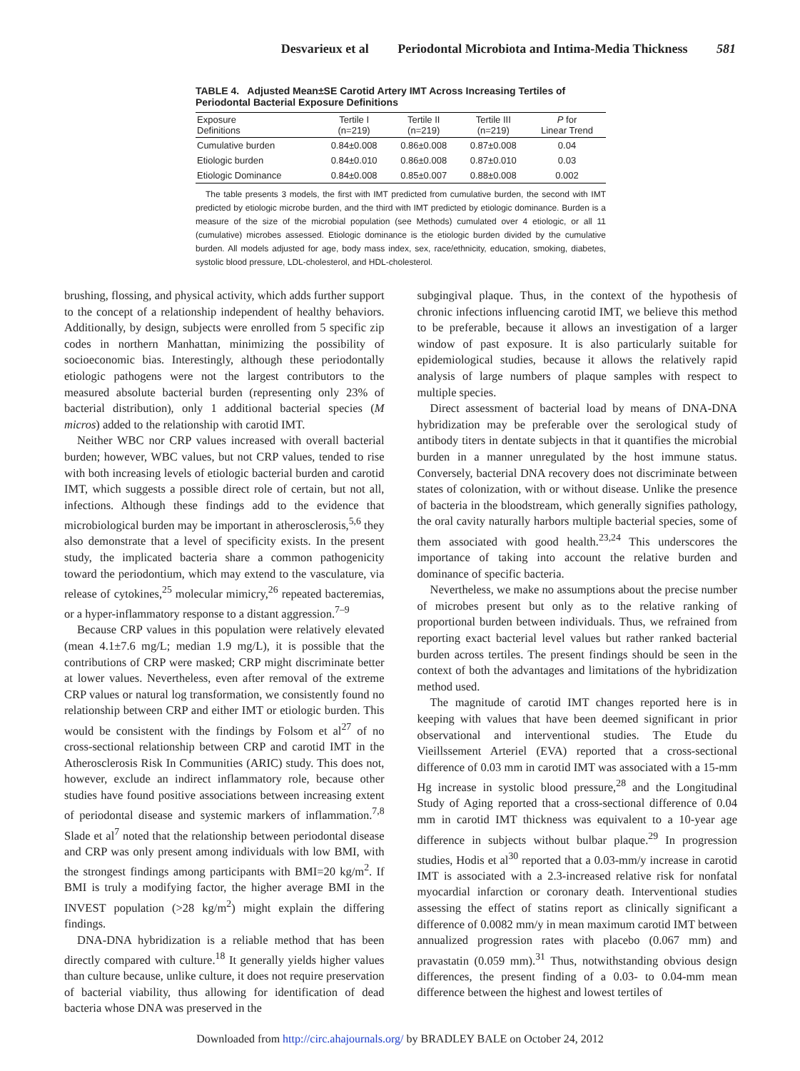Desvarieux et al Periodontal Microbiota and Intima-Media Thickness 581
TABLE 4. Adjusted Mean±SE Carotid Artery IMT Across Increasing Tertiles of Periodontal Bacterial Exposure Definitions
| Exposure Definitions | Tertile I (n=219) | Tertile II (n=219) | Tertile III (n=219) | P for Linear Trend |
| --- | --- | --- | --- | --- |
| Cumulative burden | 0.84±0.008 | 0.86±0.008 | 0.87±0.008 | 0.04 |
| Etiologic burden | 0.84±0.010 | 0.86±0.008 | 0.87±0.010 | 0.03 |
| Etiologic Dominance | 0.84±0.008 | 0.85±0.007 | 0.88±0.008 | 0.002 |
The table presents 3 models, the first with IMT predicted from cumulative burden, the second with IMT predicted by etiologic microbe burden, and the third with IMT predicted by etiologic dominance. Burden is a measure of the size of the microbial population (see Methods) cumulated over 4 etiologic, or all 11 (cumulative) microbes assessed. Etiologic dominance is the etiologic burden divided by the cumulative burden. All models adjusted for age, body mass index, sex, race/ethnicity, education, smoking, diabetes, systolic blood pressure, LDL-cholesterol, and HDL-cholesterol.
brushing, flossing, and physical activity, which adds further support to the concept of a relationship independent of healthy behaviors. Additionally, by design, subjects were enrolled from 5 specific zip codes in northern Manhattan, minimizing the possibility of socioeconomic bias. Interestingly, although these periodontally etiologic pathogens were not the largest contributors to the measured absolute bacterial burden (representing only 23% of bacterial distribution), only 1 additional bacterial species (M micros) added to the relationship with carotid IMT.
Neither WBC nor CRP values increased with overall bacterial burden; however, WBC values, but not CRP values, tended to rise with both increasing levels of etiologic bacterial burden and carotid IMT, which suggests a possible direct role of certain, but not all, infections. Although these findings add to the evidence that microbiological burden may be important in atherosclerosis,<sup>5,6</sup> they also demonstrate that a level of specificity exists. In the present study, the implicated bacteria share a common pathogenicity toward the periodontium, which may extend to the vasculature, via release of cytokines,<sup>25</sup> molecular mimicry,<sup>26</sup> repeated bacteremias, or a hyper-inflammatory response to a distant aggression.<sup>7–9</sup>
Because CRP values in this population were relatively elevated (mean 4.1±7.6 mg/L; median 1.9 mg/L), it is possible that the contributions of CRP were masked; CRP might discriminate better at lower values. Nevertheless, even after removal of the extreme CRP values or natural log transformation, we consistently found no relationship between CRP and either IMT or etiologic burden. This would be consistent with the findings by Folsom et al<sup>27</sup> of no cross-sectional relationship between CRP and carotid IMT in the Atherosclerosis Risk In Communities (ARIC) study. This does not, however, exclude an indirect inflammatory role, because other studies have found positive associations between increasing extent of periodontal disease and systemic markers of inflammation.<sup>7,8</sup> Slade et al<sup>7</sup> noted that the relationship between periodontal disease and CRP was only present among individuals with low BMI, with the strongest findings among participants with BMI=20 kg/m<sup>2</sup>. If BMI is truly a modifying factor, the higher average BMI in the INVEST population (>28 kg/m<sup>2</sup>) might explain the differing findings.
DNA-DNA hybridization is a reliable method that has been directly compared with culture.<sup>18</sup> It generally yields higher values than culture because, unlike culture, it does not require preservation of bacterial viability, thus allowing for identification of dead bacteria whose DNA was preserved in the
subgingival plaque. Thus, in the context of the hypothesis of chronic infections influencing carotid IMT, we believe this method to be preferable, because it allows an investigation of a larger window of past exposure. It is also particularly suitable for epidemiological studies, because it allows the relatively rapid analysis of large numbers of plaque samples with respect to multiple species.
Direct assessment of bacterial load by means of DNA-DNA hybridization may be preferable over the serological study of antibody titers in dentate subjects in that it quantifies the microbial burden in a manner unregulated by the host immune status. Conversely, bacterial DNA recovery does not discriminate between states of colonization, with or without disease. Unlike the presence of bacteria in the bloodstream, which generally signifies pathology, the oral cavity naturally harbors multiple bacterial species, some of them associated with good health.<sup>23,24</sup> This underscores the importance of taking into account the relative burden and dominance of specific bacteria.
Nevertheless, we make no assumptions about the precise number of microbes present but only as to the relative ranking of proportional burden between individuals. Thus, we refrained from reporting exact bacterial level values but rather ranked bacterial burden across tertiles. The present findings should be seen in the context of both the advantages and limitations of the hybridization method used.
The magnitude of carotid IMT changes reported here is in keeping with values that have been deemed significant in prior observational and interventional studies. The Etude du Vieillssement Arteriel (EVA) reported that a cross-sectional difference of 0.03 mm in carotid IMT was associated with a 15-mm Hg increase in systolic blood pressure,<sup>28</sup> and the Longitudinal Study of Aging reported that a cross-sectional difference of 0.04 mm in carotid IMT thickness was equivalent to a 10-year age difference in subjects without bulbar plaque.<sup>29</sup> In progression studies, Hodis et al<sup>30</sup> reported that a 0.03-mm/y increase in carotid IMT is associated with a 2.3-increased relative risk for nonfatal myocardial infarction or coronary death. Interventional studies assessing the effect of statins report as clinically significant a difference of 0.0082 mm/y in mean maximum carotid IMT between annualized progression rates with placebo (0.067 mm) and pravastatin (0.059 mm).<sup>31</sup> Thus, notwithstanding obvious design differences, the present finding of a 0.03- to 0.04-mm mean difference between the highest and lowest tertiles of
Downloaded from http://circ.ahajournals.org/ by BRADLEY BALE on October 24, 2012